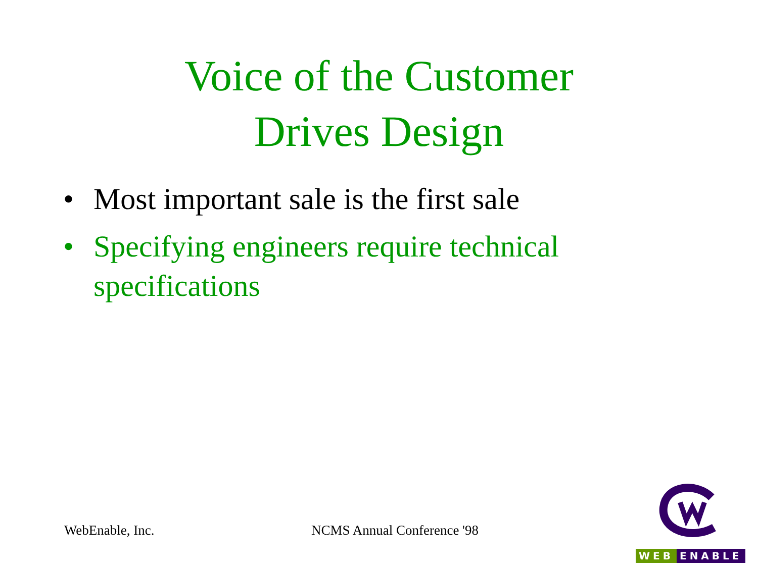Voice of the Customer
Drives Design
• Most important sale is the first sale
• Specifying engineers require technical specifications
WebEnable, Inc. NCMS Annual Conference '98
WEB ENABLE